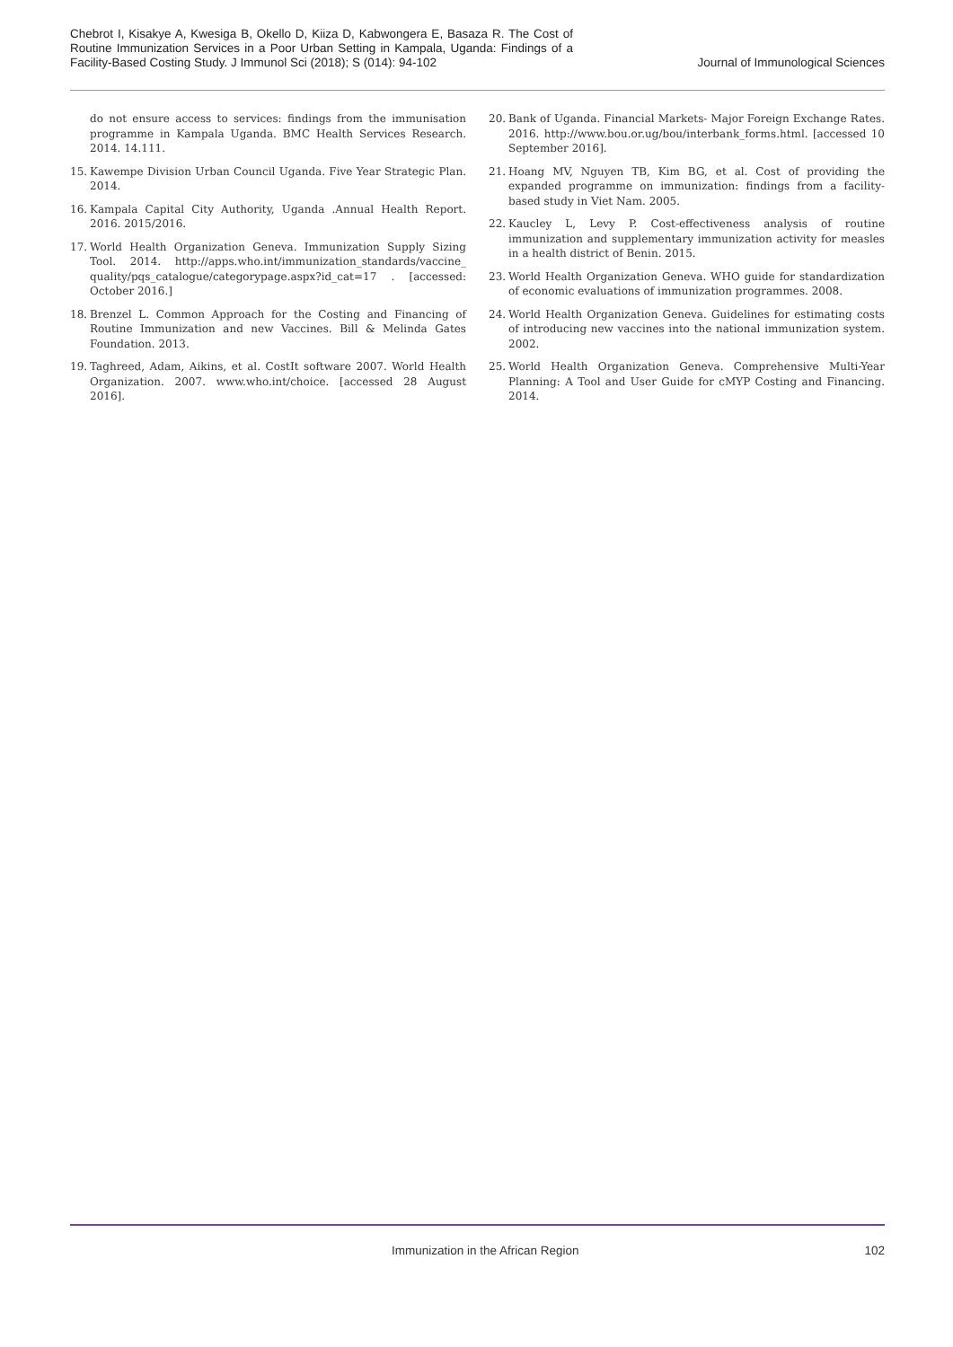Chebrot I, Kisakye A, Kwesiga B, Okello D, Kiiza D, Kabwongera E, Basaza R. The Cost of Routine Immunization Services in a Poor Urban Setting in Kampala, Uganda: Findings of a Facility-Based Costing Study. J Immunol Sci (2018); S (014): 94-102
Journal of Immunological Sciences
do not ensure access to services: findings from the immunisation programme in Kampala Uganda. BMC Health Services Research. 2014. 14.111.
15. Kawempe Division Urban Council Uganda. Five Year Strategic Plan. 2014.
16. Kampala Capital City Authority, Uganda .Annual Health Report. 2016. 2015/2016.
17. World Health Organization Geneva. Immunization Supply Sizing Tool. 2014. http://apps.who.int/immunization_standards/vaccine_ quality/pqs_catalogue/categorypage.aspx?id_cat=17 . [accessed: October 2016.]
18. Brenzel L. Common Approach for the Costing and Financing of Routine Immunization and new Vaccines. Bill & Melinda Gates Foundation. 2013.
19. Taghreed, Adam, Aikins, et al. CostIt software 2007. World Health Organization. 2007. www.who.int/choice. [accessed 28 August 2016].
20. Bank of Uganda. Financial Markets- Major Foreign Exchange Rates. 2016. http://www.bou.or.ug/bou/interbank_forms.html. [accessed 10 September 2016].
21. Hoang MV, Nguyen TB, Kim BG, et al. Cost of providing the expanded programme on immunization: findings from a facility-based study in Viet Nam. 2005.
22. Kaucley L, Levy P. Cost-effectiveness analysis of routine immunization and supplementary immunization activity for measles in a health district of Benin. 2015.
23. World Health Organization Geneva. WHO guide for standardization of economic evaluations of immunization programmes. 2008.
24. World Health Organization Geneva. Guidelines for estimating costs of introducing new vaccines into the national immunization system. 2002.
25. World Health Organization Geneva. Comprehensive Multi-Year Planning: A Tool and User Guide for cMYP Costing and Financing. 2014.
Immunization in the African Region
102